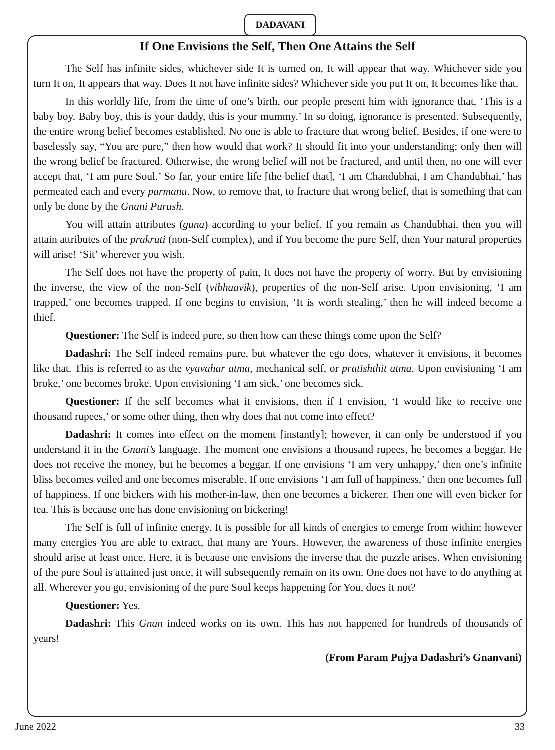DADAVANI
If One Envisions the Self, Then One Attains the Self
The Self has infinite sides, whichever side It is turned on, It will appear that way. Whichever side you turn It on, It appears that way. Does It not have infinite sides? Whichever side you put It on, It becomes like that.
In this worldly life, from the time of one’s birth, our people present him with ignorance that, ‘This is a baby boy. Baby boy, this is your daddy, this is your mummy.’ In so doing, ignorance is presented. Subsequently, the entire wrong belief becomes established. No one is able to fracture that wrong belief. Besides, if one were to baselessly say, “You are pure,” then how would that work? It should fit into your understanding; only then will the wrong belief be fractured. Otherwise, the wrong belief will not be fractured, and until then, no one will ever accept that, ‘I am pure Soul.’ So far, your entire life [the belief that], ‘I am Chandubhai, I am Chandubhai,’ has permeated each and every parmanu. Now, to remove that, to fracture that wrong belief, that is something that can only be done by the Gnani Purush.
You will attain attributes (guna) according to your belief. If you remain as Chandubhai, then you will attain attributes of the prakruti (non-Self complex), and if You become the pure Self, then Your natural properties will arise! ‘Sit’ wherever you wish.
The Self does not have the property of pain, It does not have the property of worry. But by envisioning the inverse, the view of the non-Self (vibhaavik), properties of the non-Self arise. Upon envisioning, ‘I am trapped,’ one becomes trapped. If one begins to envision, ‘It is worth stealing,’ then he will indeed become a thief.
Questioner: The Self is indeed pure, so then how can these things come upon the Self?
Dadashri: The Self indeed remains pure, but whatever the ego does, whatever it envisions, it becomes like that. This is referred to as the vyavahar atma, mechanical self, or pratishthit atma. Upon envisioning ‘I am broke,’ one becomes broke. Upon envisioning ‘I am sick,’ one becomes sick.
Questioner: If the self becomes what it envisions, then if I envision, ‘I would like to receive one thousand rupees,’ or some other thing, then why does that not come into effect?
Dadashri: It comes into effect on the moment [instantly]; however, it can only be understood if you understand it in the Gnani’s language. The moment one envisions a thousand rupees, he becomes a beggar. He does not receive the money, but he becomes a beggar. If one envisions ‘I am very unhappy,’ then one’s infinite bliss becomes veiled and one becomes miserable. If one envisions ‘I am full of happiness,’ then one becomes full of happiness. If one bickers with his mother-in-law, then one becomes a bickerer. Then one will even bicker for tea. This is because one has done envisioning on bickering!
The Self is full of infinite energy. It is possible for all kinds of energies to emerge from within; however many energies You are able to extract, that many are Yours. However, the awareness of those infinite energies should arise at least once. Here, it is because one envisions the inverse that the puzzle arises. When envisioning of the pure Soul is attained just once, it will subsequently remain on its own. One does not have to do anything at all. Wherever you go, envisioning of the pure Soul keeps happening for You, does it not?
Questioner: Yes.
Dadashri: This Gnan indeed works on its own. This has not happened for hundreds of thousands of years!
(From Param Pujya Dadashri’s Gnanvani)
June 2022 33